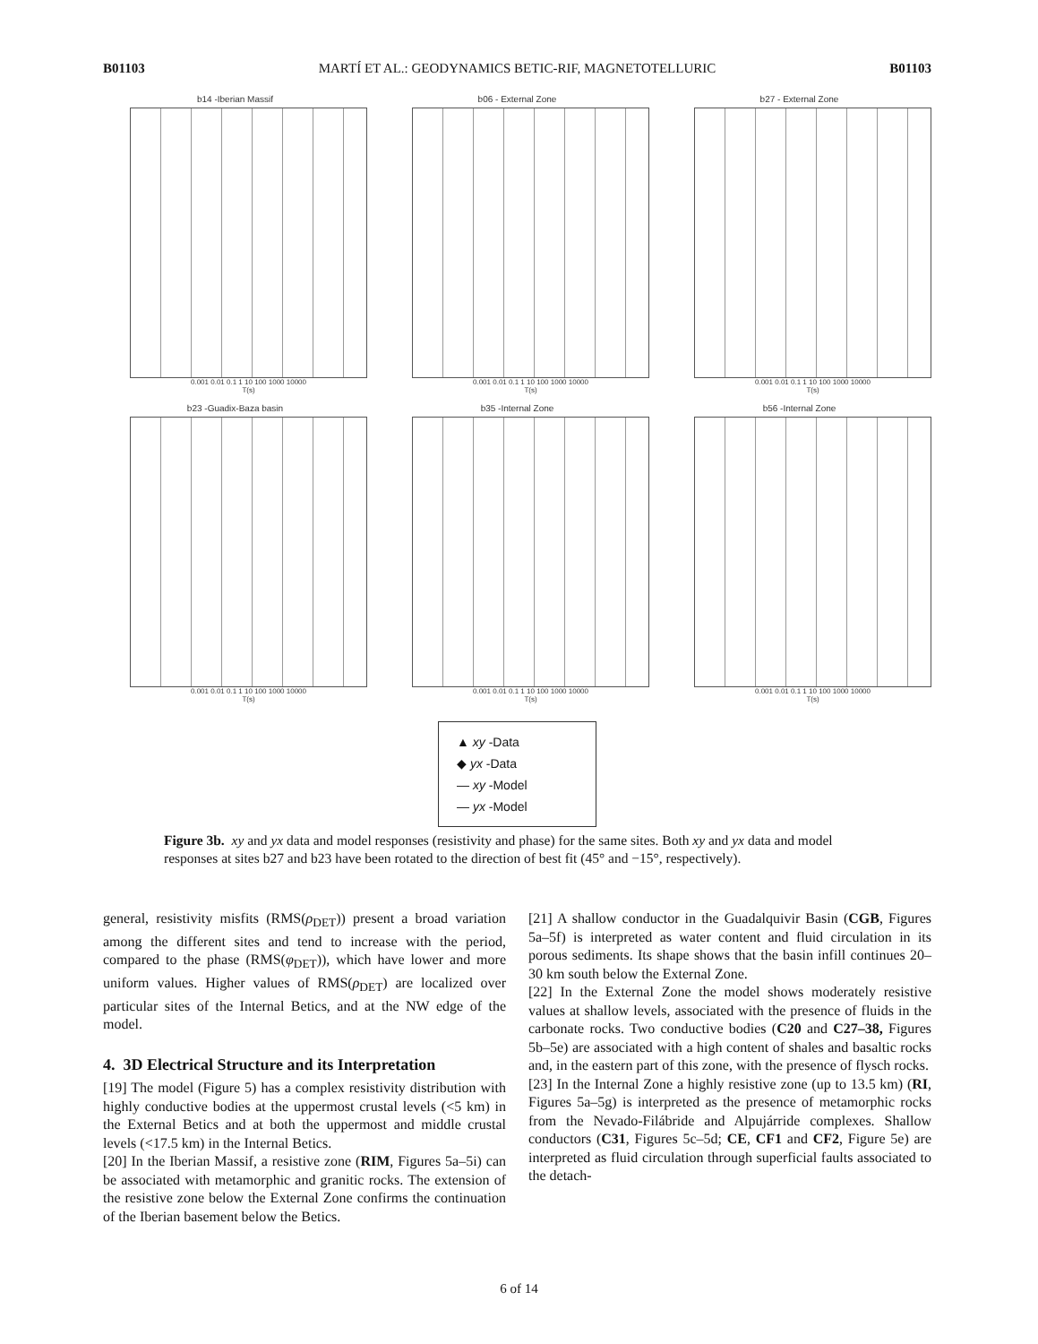B01103 MARTÍ ET AL.: GEODYNAMICS BETIC-RIF, MAGNETOTELLURIC B01103
b14 -Iberian Massif
0.001 0.01 0.1 1 10 100 1000 10000
T(s)
b06 - External Zone
0.001 0.01 0.1 1 10 100 1000 10000
T(s)
b27 - External Zone
0.001 0.01 0.1 1 10 100 1000 10000
T(s)
b23 -Guadix-Baza basin
0.001 0.01 0.1 1 10 100 1000 10000
T(s)
b35 -Internal Zone
0.001 0.01 0.1 1 10 100 1000 10000
T(s)
b56 -Internal Zone
0.001 0.01 0.1 1 10 100 1000 10000
T(s)
▲ xy -Data
◆ yx -Data
— xy -Model
— yx -Model
Figure 3b. xy and yx data and model responses (resistivity and phase) for the same sites. Both xy and yx data and model responses at sites b27 and b23 have been rotated to the direction of best fit (45° and −15°, respectively).
general, resistivity misfits (RMS(ρ<sub>DET</sub>)) present a broad variation among the different sites and tend to increase with the period, compared to the phase (RMS(φ<sub>DET</sub>)), which have lower and more uniform values. Higher values of RMS(ρ<sub>DET</sub>) are localized over particular sites of the Internal Betics, and at the NW edge of the model.
4. 3D Electrical Structure and its Interpretation
[19] The model (Figure 5) has a complex resistivity distribution with highly conductive bodies at the uppermost crustal levels (<5 km) in the External Betics and at both the uppermost and middle crustal levels (<17.5 km) in the Internal Betics.
[20] In the Iberian Massif, a resistive zone (RIM, Figures 5a–5i) can be associated with metamorphic and granitic rocks. The extension of the resistive zone below the External Zone confirms the continuation of the Iberian basement below the Betics.
[21] A shallow conductor in the Guadalquivir Basin (CGB, Figures 5a–5f) is interpreted as water content and fluid circulation in its porous sediments. Its shape shows that the basin infill continues 20–30 km south below the External Zone.
[22] In the External Zone the model shows moderately resistive values at shallow levels, associated with the presence of fluids in the carbonate rocks. Two conductive bodies (C20 and C27–38, Figures 5b–5e) are associated with a high content of shales and basaltic rocks and, in the eastern part of this zone, with the presence of flysch rocks.
[23] In the Internal Zone a highly resistive zone (up to 13.5 km) (RI, Figures 5a–5g) is interpreted as the presence of metamorphic rocks from the Nevado-Filábride and Alpujárride complexes. Shallow conductors (C31, Figures 5c–5d; CE, CF1 and CF2, Figure 5e) are interpreted as fluid circulation through superficial faults associated to the detach-
6 of 14